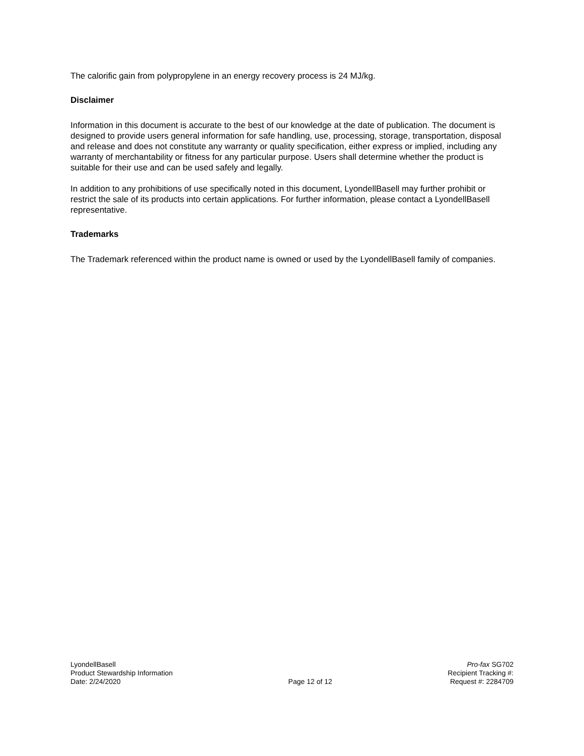The calorific gain from polypropylene in an energy recovery process is 24 MJ/kg.
Disclaimer
Information in this document is accurate to the best of our knowledge at the date of publication. The document is designed to provide users general information for safe handling, use, processing, storage, transportation, disposal and release and does not constitute any warranty or quality specification, either express or implied, including any warranty of merchantability or fitness for any particular purpose. Users shall determine whether the product is suitable for their use and can be used safely and legally.
In addition to any prohibitions of use specifically noted in this document, LyondellBasell may further prohibit or restrict the sale of its products into certain applications. For further information, please contact a LyondellBasell representative.
Trademarks
The Trademark referenced within the product name is owned or used by the LyondellBasell family of companies.
LyondellBasell
Product Stewardship Information
Date: 2/24/2020
Page 12 of 12 Pro-fax SG702
Recipient Tracking #:
Request #: 2284709